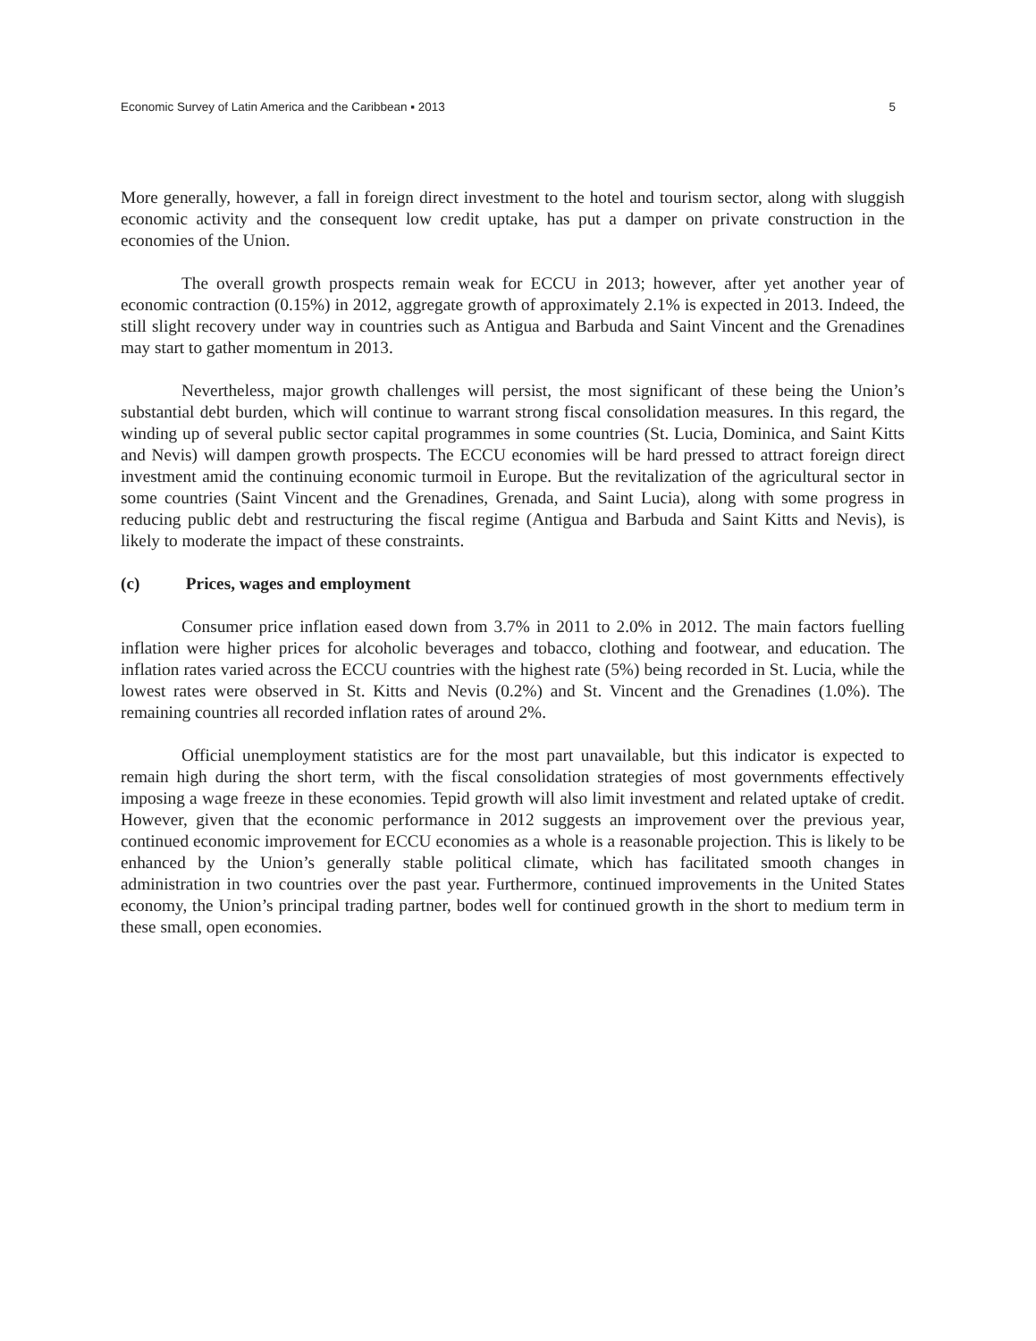Economic Survey of Latin America and the Caribbean ▪ 2013 5
More generally, however, a fall in foreign direct investment to the hotel and tourism sector, along with sluggish economic activity and the consequent low credit uptake, has put a damper on private construction in the economies of the Union.
The overall growth prospects remain weak for ECCU in 2013; however, after yet another year of economic contraction (0.15%) in 2012, aggregate growth of approximately 2.1% is expected in 2013. Indeed, the still slight recovery under way in countries such as Antigua and Barbuda and Saint Vincent and the Grenadines may start to gather momentum in 2013.
Nevertheless, major growth challenges will persist, the most significant of these being the Union’s substantial debt burden, which will continue to warrant strong fiscal consolidation measures. In this regard, the winding up of several public sector capital programmes in some countries (St. Lucia, Dominica, and Saint Kitts and Nevis) will dampen growth prospects. The ECCU economies will be hard pressed to attract foreign direct investment amid the continuing economic turmoil in Europe. But the revitalization of the agricultural sector in some countries (Saint Vincent and the Grenadines, Grenada, and Saint Lucia), along with some progress in reducing public debt and restructuring the fiscal regime (Antigua and Barbuda and Saint Kitts and Nevis), is likely to moderate the impact of these constraints.
(c) Prices, wages and employment
Consumer price inflation eased down from 3.7% in 2011 to 2.0% in 2012. The main factors fuelling inflation were higher prices for alcoholic beverages and tobacco, clothing and footwear, and education. The inflation rates varied across the ECCU countries with the highest rate (5%) being recorded in St. Lucia, while the lowest rates were observed in St. Kitts and Nevis (0.2%) and St. Vincent and the Grenadines (1.0%). The remaining countries all recorded inflation rates of around 2%.
Official unemployment statistics are for the most part unavailable, but this indicator is expected to remain high during the short term, with the fiscal consolidation strategies of most governments effectively imposing a wage freeze in these economies. Tepid growth will also limit investment and related uptake of credit. However, given that the economic performance in 2012 suggests an improvement over the previous year, continued economic improvement for ECCU economies as a whole is a reasonable projection. This is likely to be enhanced by the Union’s generally stable political climate, which has facilitated smooth changes in administration in two countries over the past year. Furthermore, continued improvements in the United States economy, the Union’s principal trading partner, bodes well for continued growth in the short to medium term in these small, open economies.